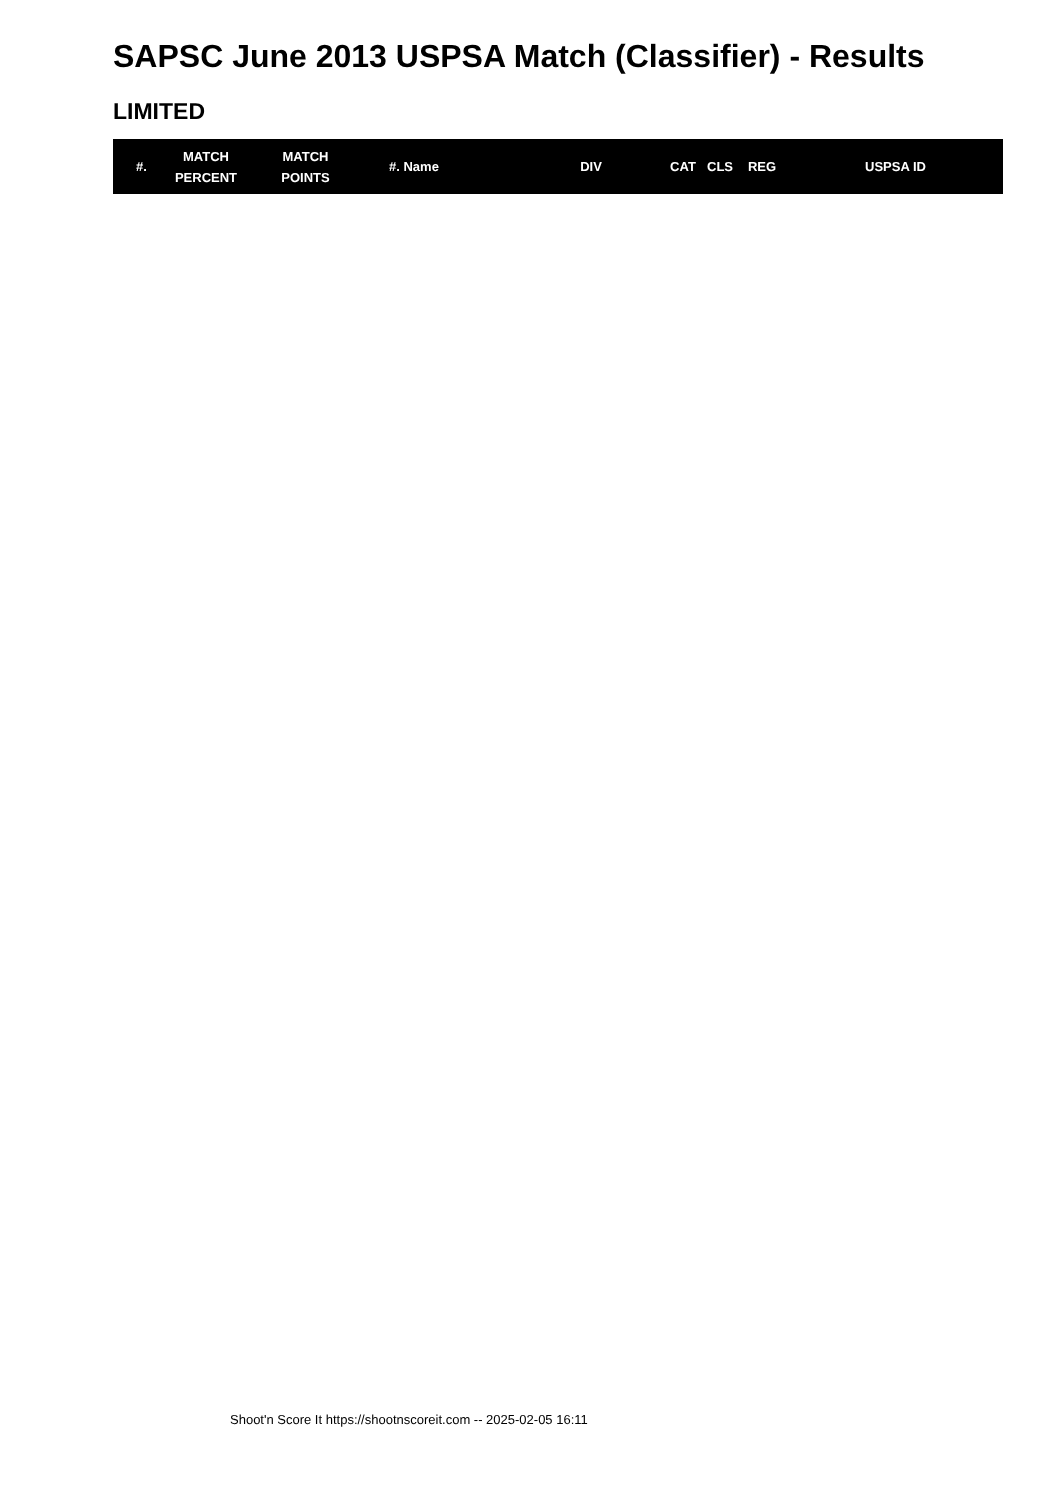SAPSC June 2013 USPSA Match (Classifier) - Results
LIMITED
| #. | MATCH PERCENT | MATCH POINTS | #. Name | DIV | CAT | CLS | REG | USPSA ID |
| --- | --- | --- | --- | --- | --- | --- | --- | --- |
Shoot'n Score It https://shootnscoreit.com -- 2025-02-05 16:11